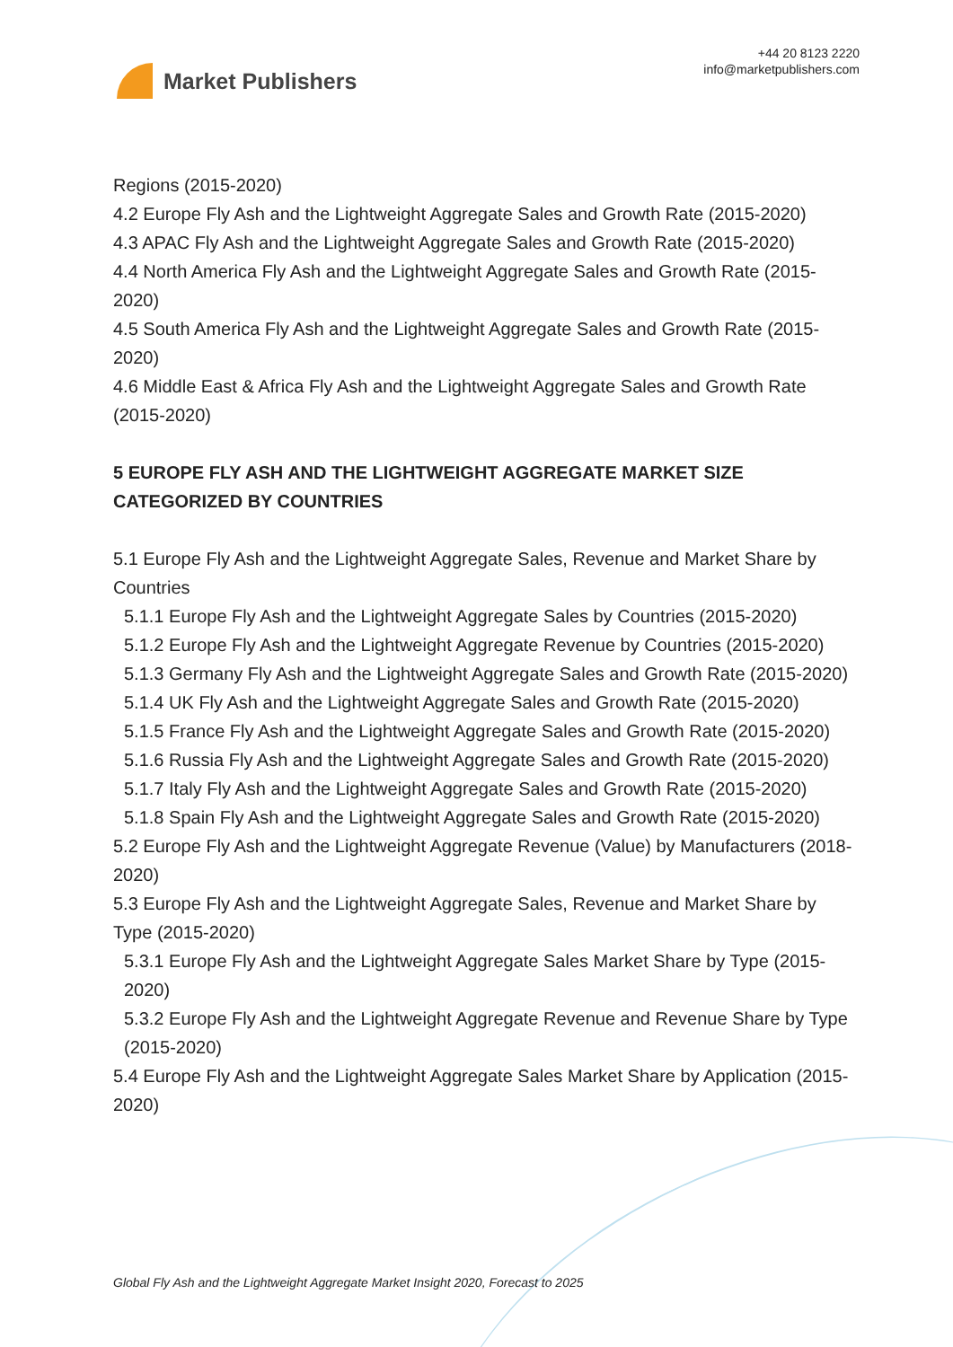Market Publishers
+44 20 8123 2220
info@marketpublishers.com
Regions (2015-2020)
4.2 Europe Fly Ash and the Lightweight Aggregate Sales and Growth Rate (2015-2020)
4.3 APAC Fly Ash and the Lightweight Aggregate Sales and Growth Rate (2015-2020)
4.4 North America Fly Ash and the Lightweight Aggregate Sales and Growth Rate (2015-2020)
4.5 South America Fly Ash and the Lightweight Aggregate Sales and Growth Rate (2015-2020)
4.6 Middle East & Africa Fly Ash and the Lightweight Aggregate Sales and Growth Rate (2015-2020)
5 EUROPE FLY ASH AND THE LIGHTWEIGHT AGGREGATE MARKET SIZE CATEGORIZED BY COUNTRIES
5.1 Europe Fly Ash and the Lightweight Aggregate Sales, Revenue and Market Share by Countries
5.1.1 Europe Fly Ash and the Lightweight Aggregate Sales by Countries (2015-2020)
5.1.2 Europe Fly Ash and the Lightweight Aggregate Revenue by Countries (2015-2020)
5.1.3 Germany Fly Ash and the Lightweight Aggregate Sales and Growth Rate (2015-2020)
5.1.4 UK Fly Ash and the Lightweight Aggregate Sales and Growth Rate (2015-2020)
5.1.5 France Fly Ash and the Lightweight Aggregate Sales and Growth Rate (2015-2020)
5.1.6 Russia Fly Ash and the Lightweight Aggregate Sales and Growth Rate (2015-2020)
5.1.7 Italy Fly Ash and the Lightweight Aggregate Sales and Growth Rate (2015-2020)
5.1.8 Spain Fly Ash and the Lightweight Aggregate Sales and Growth Rate (2015-2020)
5.2 Europe Fly Ash and the Lightweight Aggregate Revenue (Value) by Manufacturers (2018-2020)
5.3 Europe Fly Ash and the Lightweight Aggregate Sales, Revenue and Market Share by Type (2015-2020)
5.3.1 Europe Fly Ash and the Lightweight Aggregate Sales Market Share by Type (2015-2020)
5.3.2 Europe Fly Ash and the Lightweight Aggregate Revenue and Revenue Share by Type (2015-2020)
5.4 Europe Fly Ash and the Lightweight Aggregate Sales Market Share by Application (2015-2020)
Global Fly Ash and the Lightweight Aggregate Market Insight 2020, Forecast to 2025